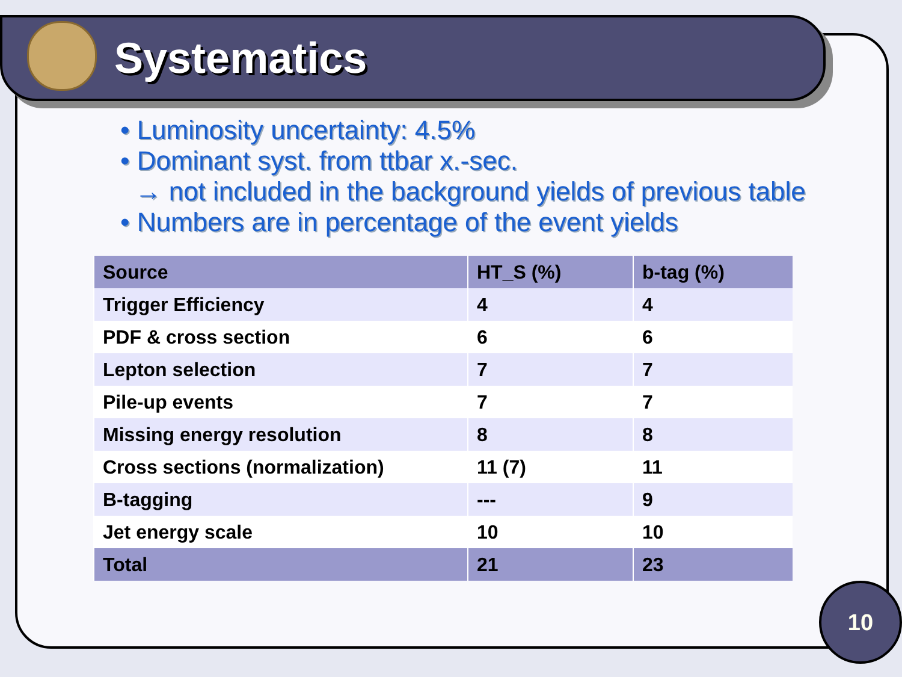Systematics
• Luminosity uncertainty: 4.5%
• Dominant syst. from ttbar x.-sec.
→ not included in the background yields of previous table
• Numbers are in percentage of the event yields
| Source | HT_S (%) | b-tag (%) |
| --- | --- | --- |
| Trigger Efficiency | 4 | 4 |
| PDF & cross section | 6 | 6 |
| Lepton selection | 7 | 7 |
| Pile-up events | 7 | 7 |
| Missing energy resolution | 8 | 8 |
| Cross sections (normalization) | 11 (7) | 11 |
| B-tagging | --- | 9 |
| Jet energy scale | 10 | 10 |
| Total | 21 | 23 |
10